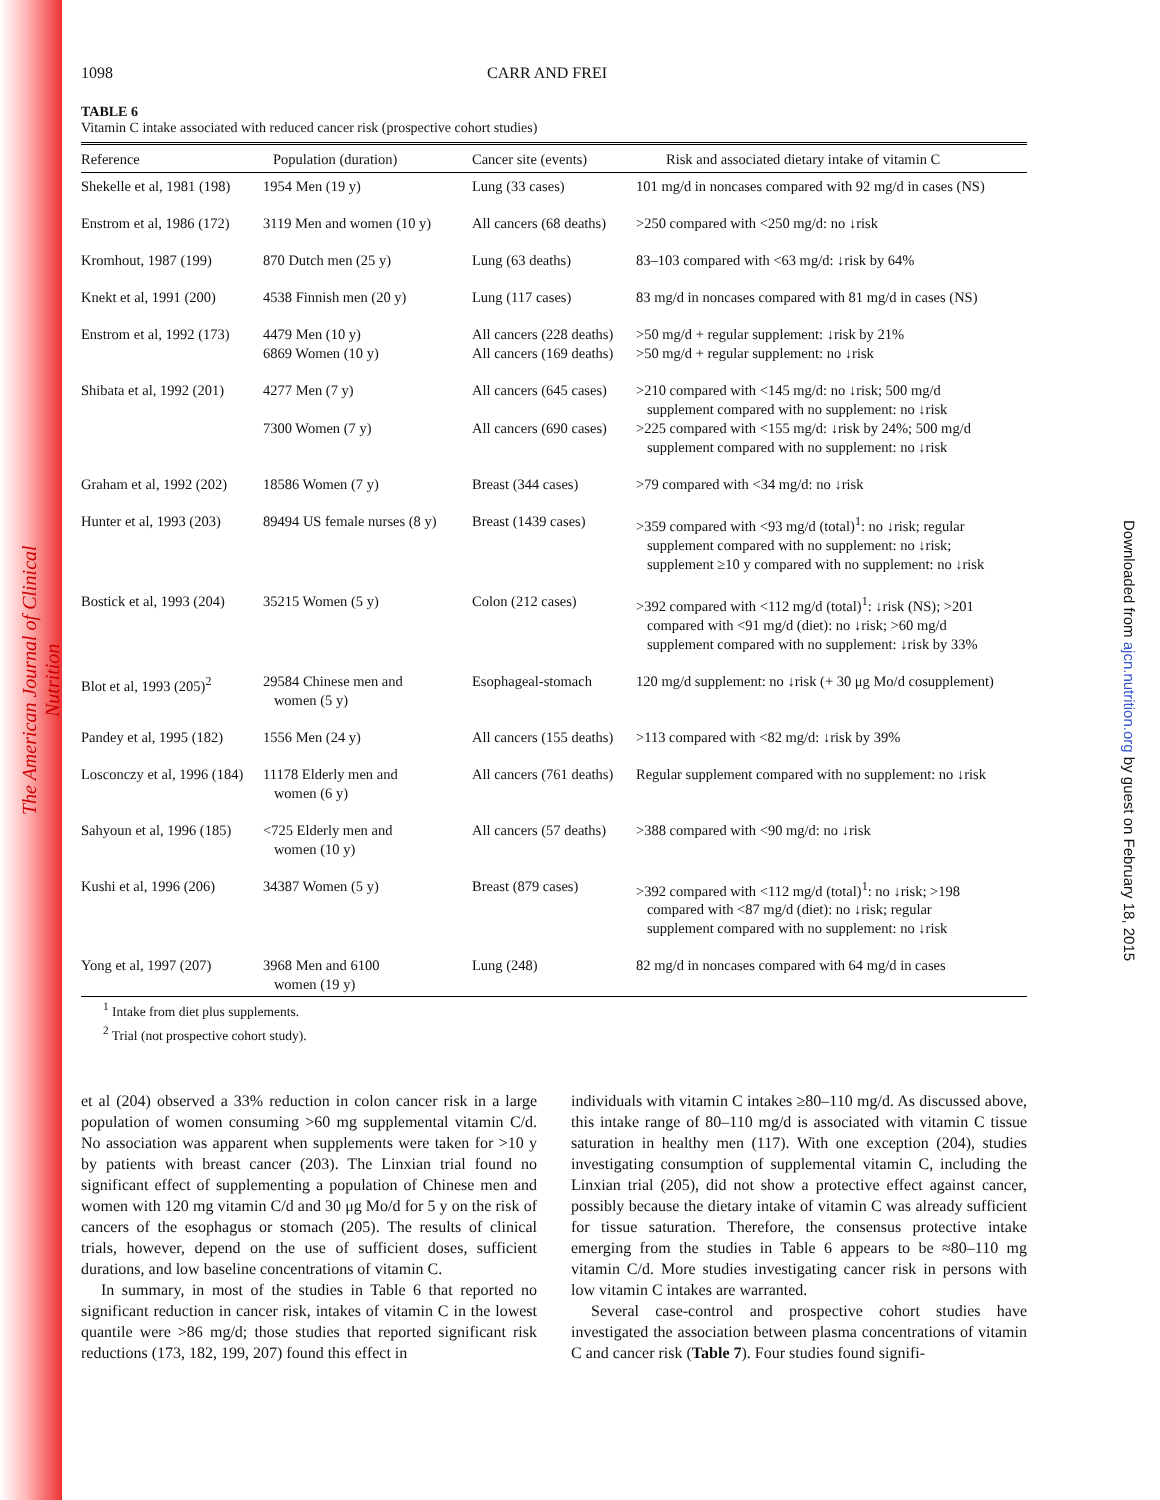The American Journal of Clinical Nutrition
Downloaded from ajcn.nutrition.org by guest on February 18, 2015
1098 CARR AND FREI
TABLE 6
Vitamin C intake associated with reduced cancer risk (prospective cohort studies)
| Reference | Population (duration) | Cancer site (events) | Risk and associated dietary intake of vitamin C |
| --- | --- | --- | --- |
| Shekelle et al, 1981 (198) | 1954 Men (19 y) | Lung (33 cases) | 101 mg/d in noncases compared with 92 mg/d in cases (NS) |
| Enstrom et al, 1986 (172) | 3119 Men and women (10 y) | All cancers (68 deaths) | >250 compared with <250 mg/d: no ↓risk |
| Kromhout, 1987 (199) | 870 Dutch men (25 y) | Lung (63 deaths) | 83–103 compared with <63 mg/d: ↓risk by 64% |
| Knekt et al, 1991 (200) | 4538 Finnish men (20 y) | Lung (117 cases) | 83 mg/d in noncases compared with 81 mg/d in cases (NS) |
| Enstrom et al, 1992 (173) | 4479 Men (10 y) 6869 Women (10 y) | All cancers (228 deaths) All cancers (169 deaths) | >50 mg/d + regular supplement: ↓risk by 21% >50 mg/d + regular supplement: no ↓risk |
| Shibata et al, 1992 (201) | 4277 Men (7 y) 7300 Women (7 y) | All cancers (645 cases) All cancers (690 cases) | >210 compared with <145 mg/d: no ↓risk; 500 mg/d supplement compared with no supplement: no ↓risk >225 compared with <155 mg/d: ↓risk by 24%; 500 mg/d supplement compared with no supplement: no ↓risk |
| Graham et al, 1992 (202) | 18586 Women (7 y) | Breast (344 cases) | >79 compared with <34 mg/d: no ↓risk |
| Hunter et al, 1993 (203) | 89494 US female nurses (8 y) | Breast (1439 cases) | >359 compared with <93 mg/d (total)<sup>1</sup>: no ↓risk; regular supplement compared with no supplement: no ↓risk; supplement ≥10 y compared with no supplement: no ↓risk |
| Bostick et al, 1993 (204) | 35215 Women (5 y) | Colon (212 cases) | >392 compared with <112 mg/d (total)<sup>1</sup>: ↓risk (NS); >201 compared with <91 mg/d (diet): no ↓risk; >60 mg/d supplement compared with no supplement: ↓risk by 33% |
| Blot et al, 1993 (205)<sup>2</sup> | 29584 Chinese men and women (5 y) | Esophageal-stomach | 120 mg/d supplement: no ↓risk (+ 30 μg Mo/d cosupplement) |
| Pandey et al, 1995 (182) | 1556 Men (24 y) | All cancers (155 deaths) | >113 compared with <82 mg/d: ↓risk by 39% |
| Losconczy et al, 1996 (184) | 11178 Elderly men and women (6 y) | All cancers (761 deaths) | Regular supplement compared with no supplement: no ↓risk |
| Sahyoun et al, 1996 (185) | <725 Elderly men and women (10 y) | All cancers (57 deaths) | >388 compared with <90 mg/d: no ↓risk |
| Kushi et al, 1996 (206) | 34387 Women (5 y) | Breast (879 cases) | >392 compared with <112 mg/d (total)<sup>1</sup>: no ↓risk; >198 compared with <87 mg/d (diet): no ↓risk; regular supplement compared with no supplement: no ↓risk |
| Yong et al, 1997 (207) | 3968 Men and 6100 women (19 y) | Lung (248) | 82 mg/d in noncases compared with 64 mg/d in cases |
<sup>1</sup> Intake from diet plus supplements.
<sup>2</sup> Trial (not prospective cohort study).
et al (204) observed a 33% reduction in colon cancer risk in a large population of women consuming >60 mg supplemental vitamin C/d. No association was apparent when supplements were taken for >10 y by patients with breast cancer (203). The Linxian trial found no significant effect of supplementing a population of Chinese men and women with 120 mg vitamin C/d and 30 μg Mo/d for 5 y on the risk of cancers of the esophagus or stomach (205). The results of clinical trials, however, depend on the use of sufficient doses, sufficient durations, and low baseline concentrations of vitamin C.
In summary, in most of the studies in Table 6 that reported no significant reduction in cancer risk, intakes of vitamin C in the lowest quantile were >86 mg/d; those studies that reported significant risk reductions (173, 182, 199, 207) found this effect in
individuals with vitamin C intakes ≥80–110 mg/d. As discussed above, this intake range of 80–110 mg/d is associated with vitamin C tissue saturation in healthy men (117). With one exception (204), studies investigating consumption of supplemental vitamin C, including the Linxian trial (205), did not show a protective effect against cancer, possibly because the dietary intake of vitamin C was already sufficient for tissue saturation. Therefore, the consensus protective intake emerging from the studies in Table 6 appears to be ≈80–110 mg vitamin C/d. More studies investigating cancer risk in persons with low vitamin C intakes are warranted.
Several case-control and prospective cohort studies have investigated the association between plasma concentrations of vitamin C and cancer risk (Table 7). Four studies found signifi-